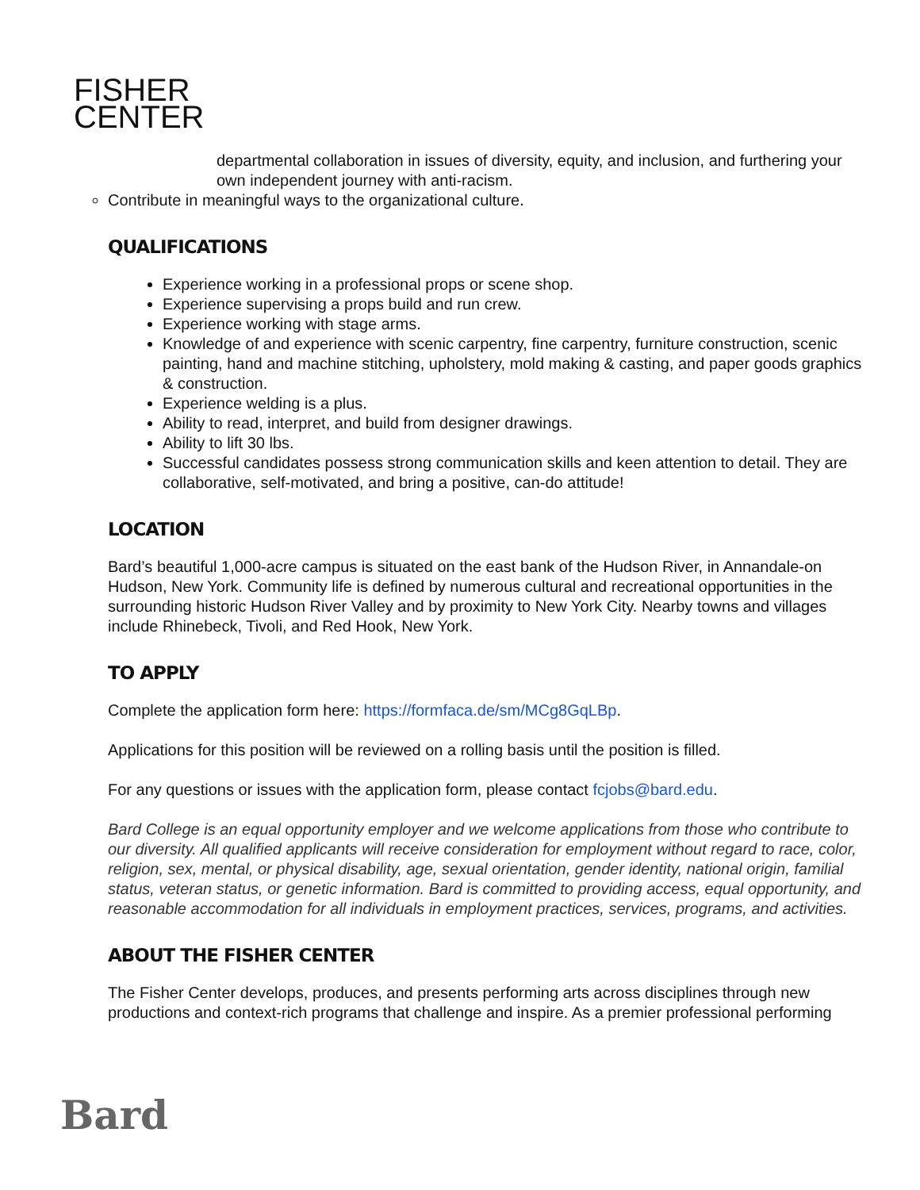FISHER
CENTER
departmental collaboration in issues of diversity, equity, and inclusion, and furthering your own independent journey with anti-racism.
Contribute in meaningful ways to the organizational culture.
QUALIFICATIONS
Experience working in a professional props or scene shop.
Experience supervising a props build and run crew.
Experience working with stage arms.
Knowledge of and experience with scenic carpentry, fine carpentry, furniture construction, scenic painting, hand and machine stitching, upholstery, mold making & casting, and paper goods graphics & construction.
Experience welding is a plus.
Ability to read, interpret, and build from designer drawings.
Ability to lift 30 lbs.
Successful candidates possess strong communication skills and keen attention to detail. They are collaborative, self-motivated, and bring a positive, can-do attitude!
LOCATION
Bard’s beautiful 1,000-acre campus is situated on the east bank of the Hudson River, in Annandale-on Hudson, New York. Community life is defined by numerous cultural and recreational opportunities in the surrounding historic Hudson River Valley and by proximity to New York City. Nearby towns and villages include Rhinebeck, Tivoli, and Red Hook, New York.
TO APPLY
Complete the application form here: https://formfaca.de/sm/MCg8GqLBp.
Applications for this position will be reviewed on a rolling basis until the position is filled.
For any questions or issues with the application form, please contact fcjobs@bard.edu.
Bard College is an equal opportunity employer and we welcome applications from those who contribute to our diversity. All qualified applicants will receive consideration for employment without regard to race, color, religion, sex, mental, or physical disability, age, sexual orientation, gender identity, national origin, familial status, veteran status, or genetic information. Bard is committed to providing access, equal opportunity, and reasonable accommodation for all individuals in employment practices, services, programs, and activities.
ABOUT THE FISHER CENTER
The Fisher Center develops, produces, and presents performing arts across disciplines through new productions and context-rich programs that challenge and inspire. As a premier professional performing
Bard